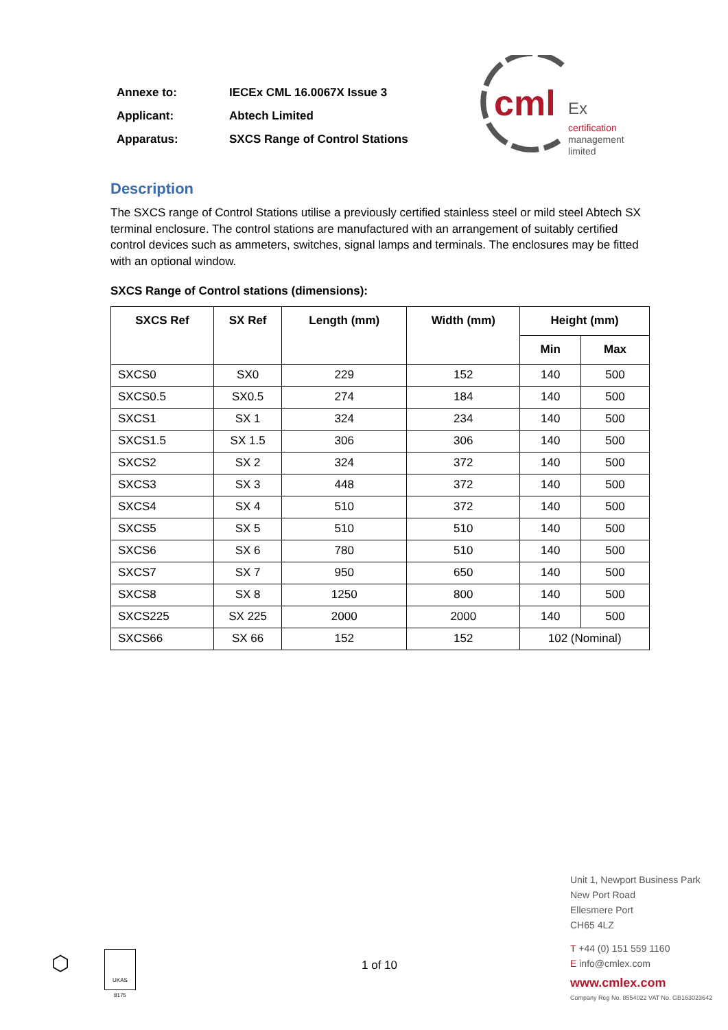Annexe to: IECEx CML 16.0067X Issue 3
Applicant: Abtech Limited
Apparatus: SXCS Range of Control Stations
cml
Ex
certification
management
limited
Description
The SXCS range of Control Stations utilise a previously certified stainless steel or mild steel Abtech SX terminal enclosure. The control stations are manufactured with an arrangement of suitably certified control devices such as ammeters, switches, signal lamps and terminals. The enclosures may be fitted with an optional window.
SXCS Range of Control stations (dimensions):
| SXCS Ref | SX Ref | Length (mm) | Width (mm) | Height (mm) | |
| --- | --- | --- | --- | --- | --- |
| | | | | Min | Max |
| SXCS0 | SX0 | 229 | 152 | 140 | 500 |
| SXCS0.5 | SX0.5 | 274 | 184 | 140 | 500 |
| SXCS1 | SX 1 | 324 | 234 | 140 | 500 |
| SXCS1.5 | SX 1.5 | 306 | 306 | 140 | 500 |
| SXCS2 | SX 2 | 324 | 372 | 140 | 500 |
| SXCS3 | SX 3 | 448 | 372 | 140 | 500 |
| SXCS4 | SX 4 | 510 | 372 | 140 | 500 |
| SXCS5 | SX 5 | 510 | 510 | 140 | 500 |
| SXCS6 | SX 6 | 780 | 510 | 140 | 500 |
| SXCS7 | SX 7 | 950 | 650 | 140 | 500 |
| SXCS8 | SX 8 | 1250 | 800 | 140 | 500 |
| SXCS225 | SX 225 | 2000 | 2000 | 140 | 500 |
| SXCS66 | SX 66 | 152 | 152 | 102 (Nominal) | |
⬡ UKAS
8175
1 of 10
Unit 1, Newport Business Park
New Port Road
Ellesmere Port
CH65 4LZ
T +44 (0) 151 559 1160
E info@cmlex.com
www.cmlex.com
Company Reg No. 8554022 VAT No. GB163023642